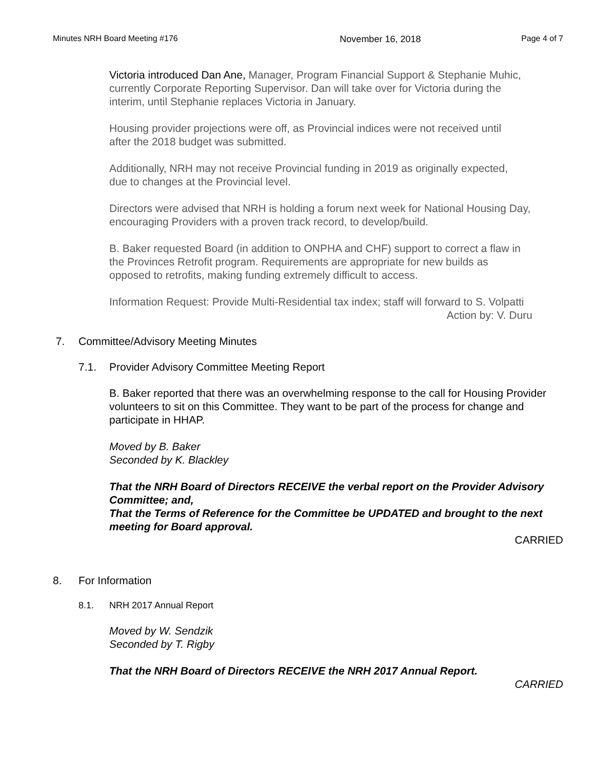Minutes NRH Board Meeting #176 November 16, 2018 Page 4 of 7
Victoria introduced Dan Ane, Manager, Program Financial Support & Stephanie Muhic, currently Corporate Reporting Supervisor. Dan will take over for Victoria during the interim, until Stephanie replaces Victoria in January.
Housing provider projections were off, as Provincial indices were not received until after the 2018 budget was submitted.
Additionally, NRH may not receive Provincial funding in 2019 as originally expected, due to changes at the Provincial level.
Directors were advised that NRH is holding a forum next week for National Housing Day, encouraging Providers with a proven track record, to develop/build.
B. Baker requested Board (in addition to ONPHA and CHF) support to correct a flaw in the Provinces Retrofit program. Requirements are appropriate for new builds as opposed to retrofits, making funding extremely difficult to access.
Information Request: Provide Multi-Residential tax index; staff will forward to S. Volpatti
Action by: V. Duru
7. Committee/Advisory Meeting Minutes
7.1. Provider Advisory Committee Meeting Report
B. Baker reported that there was an overwhelming response to the call for Housing Provider volunteers to sit on this Committee. They want to be part of the process for change and participate in HHAP.
Moved by B. Baker
Seconded by K. Blackley
That the NRH Board of Directors RECEIVE the verbal report on the Provider Advisory Committee; and,
That the Terms of Reference for the Committee be UPDATED and brought to the next meeting for Board approval.
CARRIED
8. For Information
8.1. NRH 2017 Annual Report
Moved by W. Sendzik
Seconded by T. Rigby
That the NRH Board of Directors RECEIVE the NRH 2017 Annual Report.
CARRIED